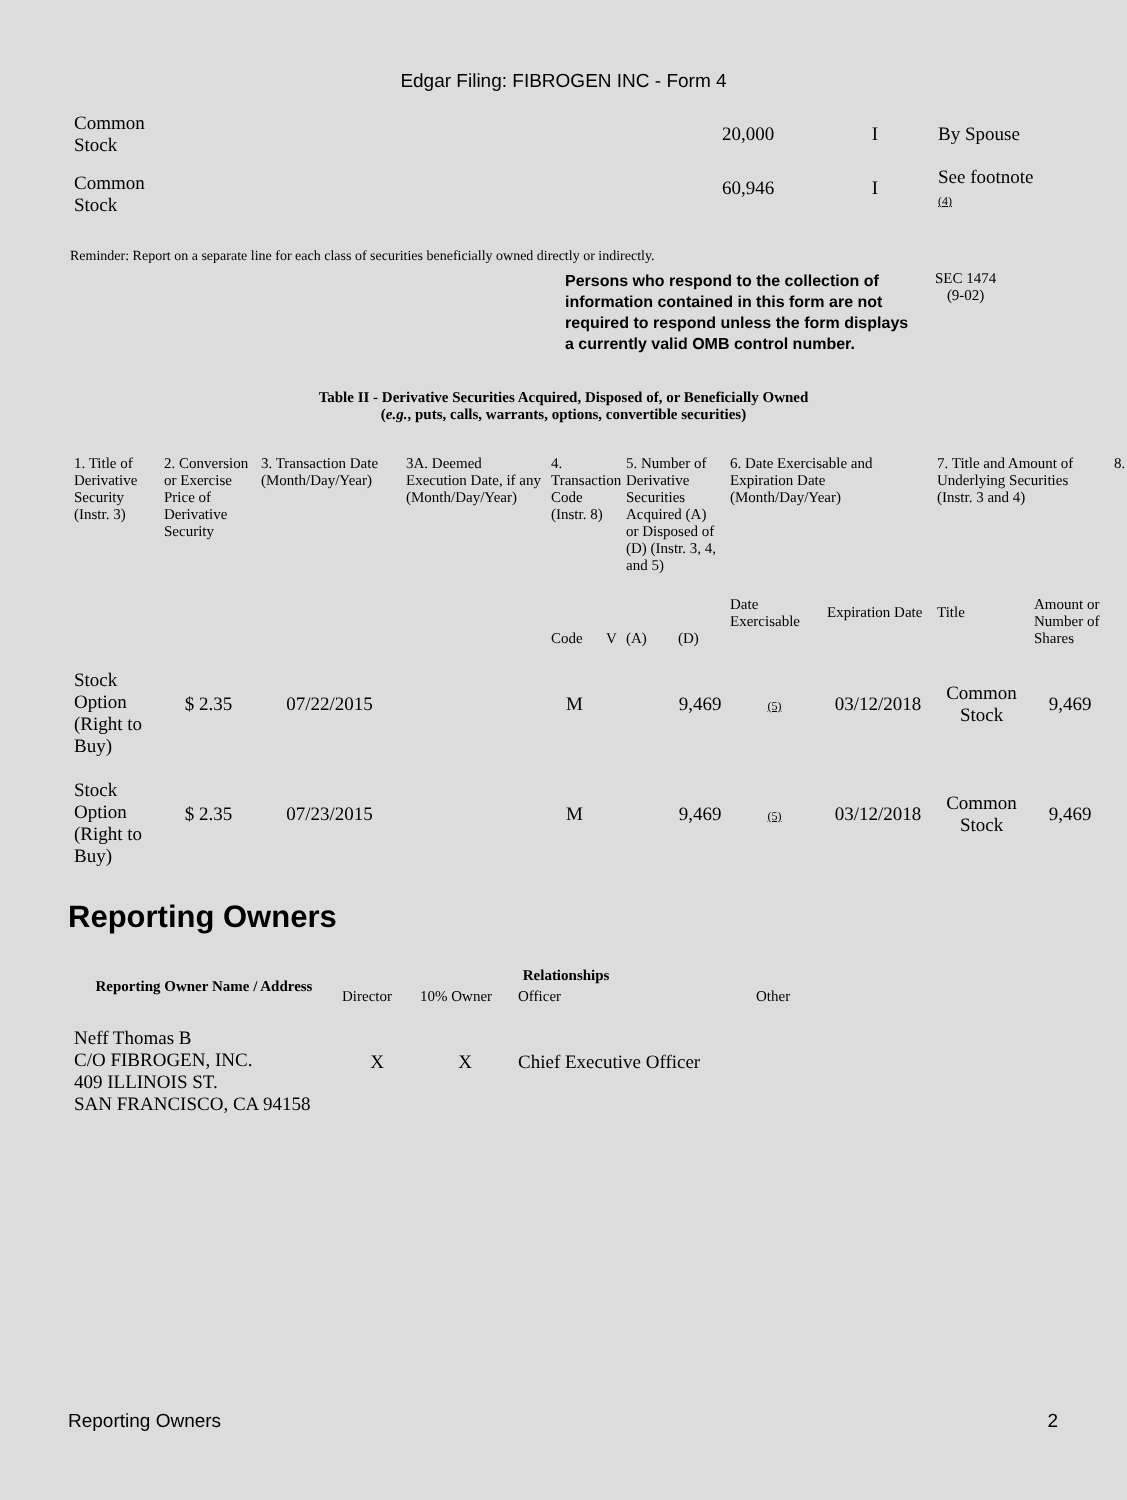Edgar Filing: FIBROGEN INC - Form 4
| Common Stock | 20,000 | I | By Spouse |
| Common Stock | 60,946 | I | See footnote (4) |
Reminder: Report on a separate line for each class of securities beneficially owned directly or indirectly.
Persons who respond to the collection of information contained in this form are not required to respond unless the form displays a currently valid OMB control number.
SEC 1474
(9-02)
Table II - Derivative Securities Acquired, Disposed of, or Beneficially Owned
(e.g., puts, calls, warrants, options, convertible securities)
| 1. Title of Derivative Security (Instr. 3) | 2. Conversion or Exercise Price of Derivative Security | 3. Transaction Date (Month/Day/Year) | 3A. Deemed Execution Date, if any (Month/Day/Year) | 4. Transaction Code (Instr. 8) | | 5. Number of Derivative Securities Acquired (A) or Disposed of (D) (Instr. 3, 4, and 5) | | 6. Date Exercisable and Expiration Date (Month/Day/Year) | | 7. Title and Amount of Underlying Securities (Instr. 3 and 4) | | 8. |
| --- | --- | --- | --- | --- | --- | --- | --- | --- | --- | --- | --- | --- |
| | | | | Code | V | (A) | (D) | Date Exercisable | Expiration Date | Title | Amount or Number of Shares | |
| Stock Option (Right to Buy) | $ 2.35 | 07/22/2015 | | M | | | 9,469 | (5) | 03/12/2018 | Common Stock | 9,469 | |
| Stock Option (Right to Buy) | $ 2.35 | 07/23/2015 | | M | | | 9,469 | (5) | 03/12/2018 | Common Stock | 9,469 | |
Reporting Owners
| Reporting Owner Name / Address | Relationships | | | |
| --- | --- | --- | --- | --- |
| | Director | 10% Owner | Officer | Other |
| Neff Thomas B C/O FIBROGEN, INC. 409 ILLINOIS ST. SAN FRANCISCO, CA 94158 | X | X | Chief Executive Officer | |
Reporting Owners 2